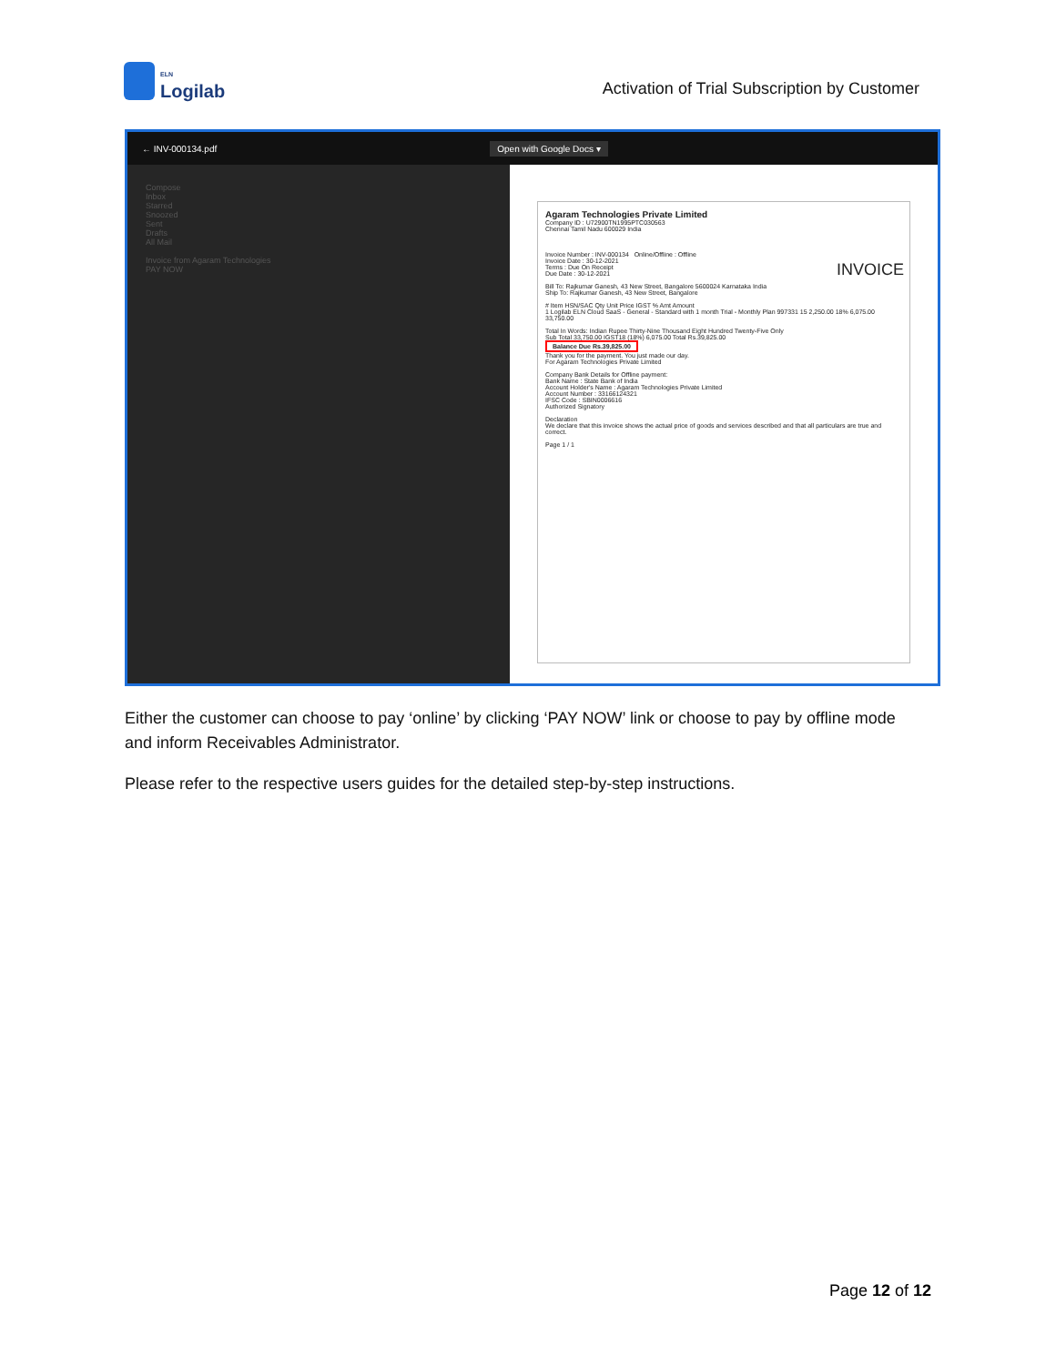ELN
Logilab
Activation of Trial Subscription by Customer
← INV-000134.pdf Open with Google Docs ▾
Compose
Inbox
Starred
Snoozed
Sent
Drafts
All Mail
Invoice from Agaram Technologies
PAY NOW
Agaram Technologies Private Limited
Company ID : U72900TN1995PTC030563
Chennai Tamil Nadu 600029 India
INVOICE
Invoice Number : INV-000134 Online/Offline : Offline
Invoice Date : 30-12-2021
Terms : Due On Receipt
Due Date : 30-12-2021
Bill To: Rajkumar Ganesh, 43 New Street, Bangalore 5600024 Karnataka India
Ship To: Rajkumar Ganesh, 43 New Street, Bangalore
# Item HSN/SAC Qty Unit Price IGST % Amt Amount
1 Logilab ELN Cloud SaaS - General - Standard with 1 month Trial - Monthly Plan 997331 15 2,250.00 18% 6,075.00 33,750.00
Total In Words: Indian Rupee Thirty-Nine Thousand Eight Hundred Twenty-Five Only
Sub Total 33,750.00 IGST18 (18%) 6,075.00 Total Rs.39,825.00
Balance Due Rs.39,825.00
Thank you for the payment. You just made our day.
For Agaram Technologies Private Limited
Company Bank Details for Offline payment:
Bank Name : State Bank of India
Account Holder's Name : Agaram Technologies Private Limited
Account Number : 33166124321
IFSC Code : SBIN0006616
Authorized Signatory
Declaration
We declare that this invoice shows the actual price of goods and services described and that all particulars are true and correct.
Page 1 / 1
Either the customer can choose to pay ‘online’ by clicking ‘PAY NOW’ link or choose to pay by offline mode and inform Receivables Administrator.
Please refer to the respective users guides for the detailed step-by-step instructions.
Page 12 of 12